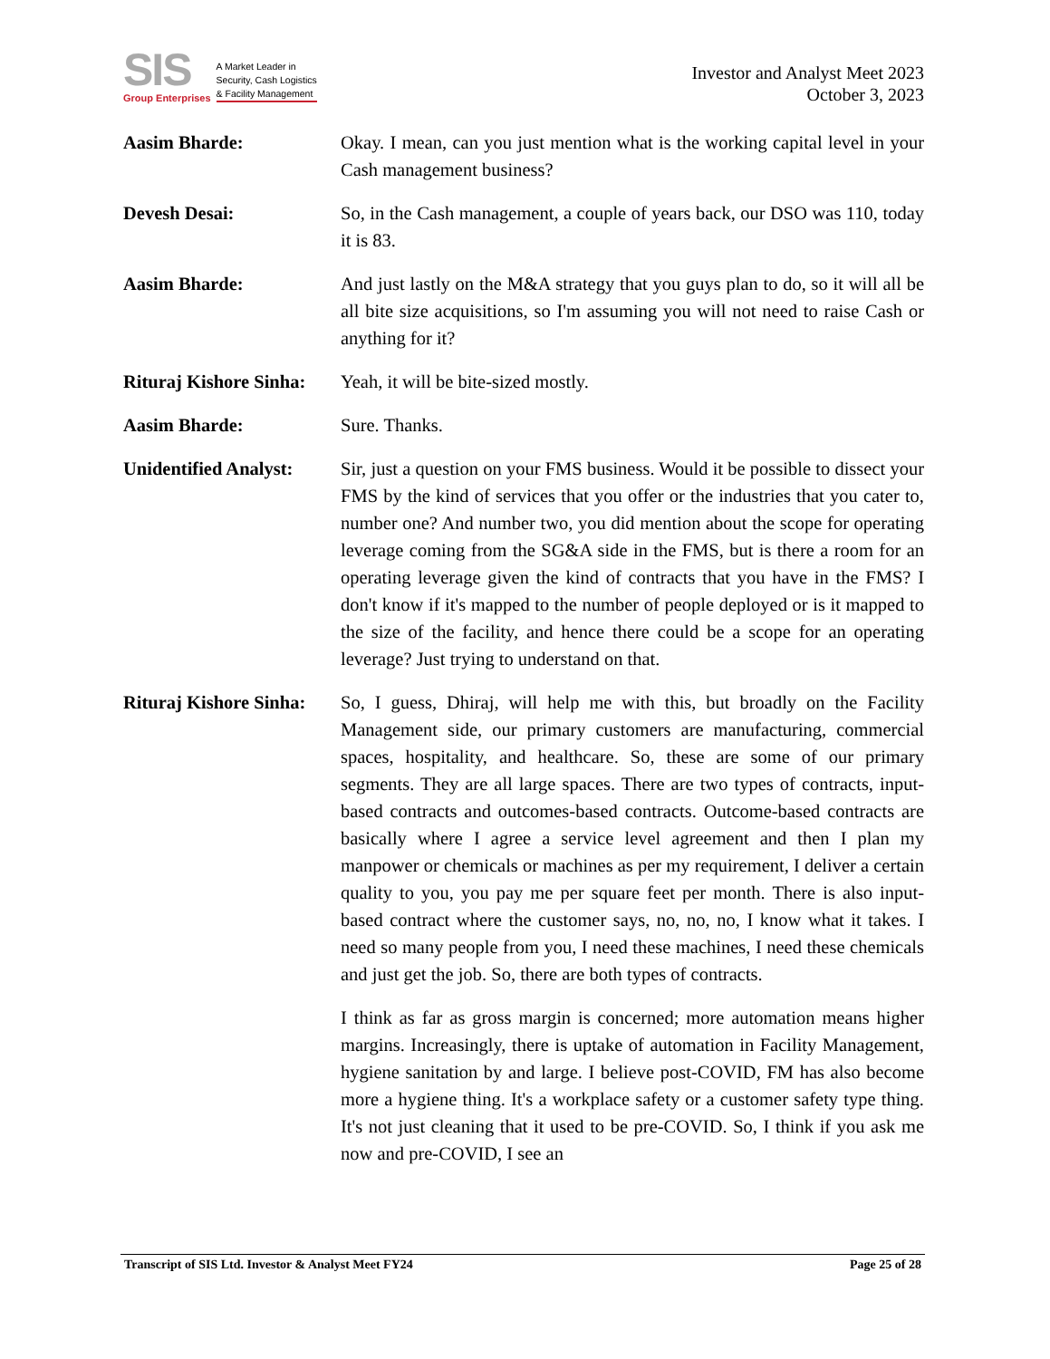SIS
Group Enterprises
A Market Leader in
Security, Cash Logistics
& Facility Management
Investor and Analyst Meet 2023
October 3, 2023
Aasim Bharde: Okay. I mean, can you just mention what is the working capital level in your Cash management business?
Devesh Desai: So, in the Cash management, a couple of years back, our DSO was 110, today it is 83.
Aasim Bharde: And just lastly on the M&A strategy that you guys plan to do, so it will all be all bite size acquisitions, so I'm assuming you will not need to raise Cash or anything for it?
Rituraj Kishore Sinha:
Yeah, it will be bite-sized mostly.
Aasim Bharde: Sure. Thanks.
Unidentified Analyst:
Sir, just a question on your FMS business. Would it be possible to dissect your FMS by the kind of services that you offer or the industries that you cater to, number one? And number two, you did mention about the scope for operating leverage coming from the SG&A side in the FMS, but is there a room for an operating leverage given the kind of contracts that you have in the FMS? I don't know if it's mapped to the number of people deployed or is it mapped to the size of the facility, and hence there could be a scope for an operating leverage? Just trying to understand on that.
Rituraj Kishore Sinha:
So, I guess, Dhiraj, will help me with this, but broadly on the Facility Management side, our primary customers are manufacturing, commercial spaces, hospitality, and healthcare. So, these are some of our primary segments. They are all large spaces. There are two types of contracts, input-based contracts and outcomes-based contracts. Outcome-based contracts are basically where I agree a service level agreement and then I plan my manpower or chemicals or machines as per my requirement, I deliver a certain quality to you, you pay me per square feet per month. There is also input-based contract where the customer says, no, no, no, I know what it takes. I need so many people from you, I need these machines, I need these chemicals and just get the job. So, there are both types of contracts.
I think as far as gross margin is concerned; more automation means higher margins. Increasingly, there is uptake of automation in Facility Management, hygiene sanitation by and large. I believe post-COVID, FM has also become more a hygiene thing. It's a workplace safety or a customer safety type thing. It's not just cleaning that it used to be pre-COVID. So, I think if you ask me now and pre-COVID, I see an
Transcript of SIS Ltd. Investor & Analyst Meet FY24 Page 25 of 28